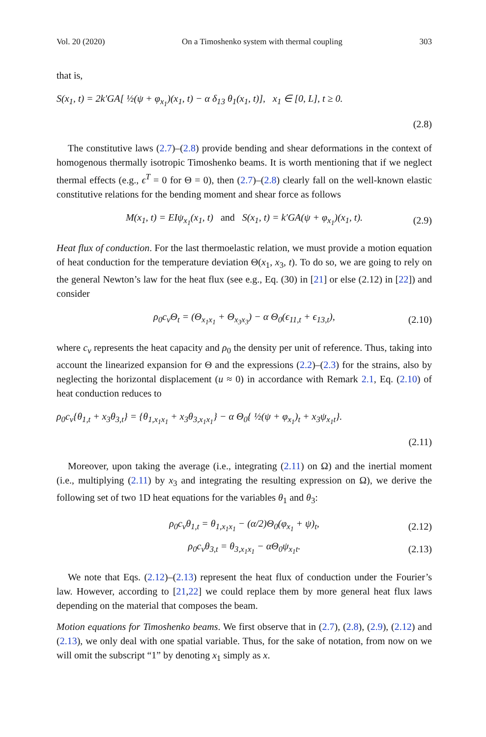Vol. 20 (2020) On a Timoshenko system with thermal coupling 303
that is,
S(x<sub>1</sub>, t) = 2k′GA[ ½(ψ + φ<sub>x<sub>1</sub></sub>)(x<sub>1</sub>, t) − α δ<sub>13</sub> θ<sub>1</sub>(x<sub>1</sub>, t)], x<sub>1</sub> ∈ [0, L], t ≥ 0.
(2.8)
The constitutive laws (2.7)–(2.8) provide bending and shear deformations in the context of homogenous thermally isotropic Timoshenko beams. It is worth mentioning that if we neglect thermal effects (e.g., ϵ<sup>T</sup> = 0 for Θ = 0), then (2.7)–(2.8) clearly fall on the well-known elastic constitutive relations for the bending moment and shear force as follows
M(x<sub>1</sub>, t) = EIψ<sub>x<sub>1</sub></sub>(x<sub>1</sub>, t) and S(x<sub>1</sub>, t) = k′GA(ψ + φ<sub>x<sub>1</sub></sub>)(x<sub>1</sub>, t). (2.9)
Heat flux of conduction. For the last thermoelastic relation, we must provide a motion equation of heat conduction for the temperature deviation Θ(x<sub>1</sub>, x<sub>3</sub>, t). To do so, we are going to rely on the general Newton’s law for the heat flux (see e.g., Eq. (30) in [21] or else (2.12) in [22]) and consider
ρ<sub>0</sub>c<sub>v</sub>Θ<sub>t</sub> = (Θ<sub>x<sub>1</sub>x<sub>1</sub></sub> + Θ<sub>x<sub>3</sub>x<sub>3</sub></sub>) − α Θ<sub>0</sub>(ϵ<sub>11,t</sub> + ϵ<sub>13,t</sub>), (2.10)
where c<sub>v</sub> represents the heat capacity and ρ<sub>0</sub> the density per unit of reference. Thus, taking into account the linearized expansion for Θ and the expressions (2.2)–(2.3) for the strains, also by neglecting the horizontal displacement (u ≈ 0) in accordance with Remark 2.1, Eq. (2.10) of heat conduction reduces to
ρ<sub>0</sub>c<sub>v</sub>{θ<sub>1,t</sub> + x<sub>3</sub>θ<sub>3,t</sub>} = {θ<sub>1,x<sub>1</sub>x<sub>1</sub></sub> + x<sub>3</sub>θ<sub>3,x<sub>1</sub>x<sub>1</sub></sub>} − α Θ<sub>0</sub>{ ½(ψ + φ<sub>x<sub>1</sub></sub>)<sub>t</sub> + x<sub>3</sub>ψ<sub>x<sub>1</sub>t</sub>}.
(2.11)
Moreover, upon taking the average (i.e., integrating (2.11) on Ω) and the inertial moment (i.e., multiplying (2.11) by x<sub>3</sub> and integrating the resulting expression on Ω), we derive the following set of two 1D heat equations for the variables θ<sub>1</sub> and θ<sub>3</sub>:
ρ<sub>0</sub>c<sub>v</sub>θ<sub>1,t</sub> = θ<sub>1,x<sub>1</sub>x<sub>1</sub></sub> − (α/2)Θ<sub>0</sub>(φ<sub>x<sub>1</sub></sub> + ψ)<sub>t</sub>, (2.12)
ρ<sub>0</sub>c<sub>v</sub>θ<sub>3,t</sub> = θ<sub>3,x<sub>1</sub>x<sub>1</sub></sub> − αΘ<sub>0</sub>ψ<sub>x<sub>1</sub>t</sub>. (2.13)
We note that Eqs. (2.12)–(2.13) represent the heat flux of conduction under the Fourier’s law. However, according to [21,22] we could replace them by more general heat flux laws depending on the material that composes the beam.
Motion equations for Timoshenko beams. We first observe that in (2.7), (2.8), (2.9), (2.12) and (2.13), we only deal with one spatial variable. Thus, for the sake of notation, from now on we will omit the subscript “1” by denoting x<sub>1</sub> simply as x.